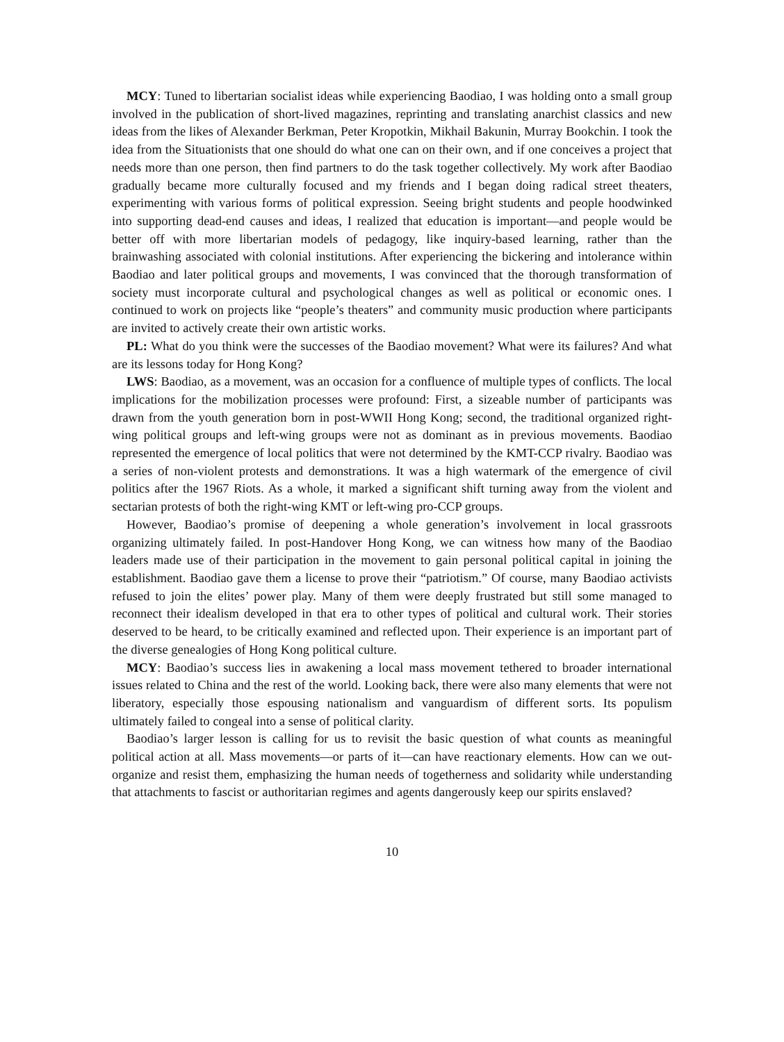MCY: Tuned to libertarian socialist ideas while experiencing Baodiao, I was holding onto a small group involved in the publication of short-lived magazines, reprinting and translating anarchist classics and new ideas from the likes of Alexander Berkman, Peter Kropotkin, Mikhail Bakunin, Murray Bookchin. I took the idea from the Situationists that one should do what one can on their own, and if one conceives a project that needs more than one person, then find partners to do the task together collectively. My work after Baodiao gradually became more culturally focused and my friends and I began doing radical street theaters, experimenting with various forms of political expression. Seeing bright students and people hoodwinked into supporting dead-end causes and ideas, I realized that education is important—and people would be better off with more libertarian models of pedagogy, like inquiry-based learning, rather than the brainwashing associated with colonial institutions. After experiencing the bickering and intolerance within Baodiao and later political groups and movements, I was convinced that the thorough transformation of society must incorporate cultural and psychological changes as well as political or economic ones. I continued to work on projects like “people’s theaters” and community music production where participants are invited to actively create their own artistic works.
PL: What do you think were the successes of the Baodiao movement? What were its failures? And what are its lessons today for Hong Kong?
LWS: Baodiao, as a movement, was an occasion for a confluence of multiple types of conflicts. The local implications for the mobilization processes were profound: First, a sizeable number of participants was drawn from the youth generation born in post-WWII Hong Kong; second, the traditional organized right-wing political groups and left-wing groups were not as dominant as in previous movements. Baodiao represented the emergence of local politics that were not determined by the KMT-CCP rivalry. Baodiao was a series of non-violent protests and demonstrations. It was a high watermark of the emergence of civil politics after the 1967 Riots. As a whole, it marked a significant shift turning away from the violent and sectarian protests of both the right-wing KMT or left-wing pro-CCP groups.
However, Baodiao’s promise of deepening a whole generation’s involvement in local grassroots organizing ultimately failed. In post-Handover Hong Kong, we can witness how many of the Baodiao leaders made use of their participation in the movement to gain personal political capital in joining the establishment. Baodiao gave them a license to prove their “patriotism.” Of course, many Baodiao activists refused to join the elites’ power play. Many of them were deeply frustrated but still some managed to reconnect their idealism developed in that era to other types of political and cultural work. Their stories deserved to be heard, to be critically examined and reflected upon. Their experience is an important part of the diverse genealogies of Hong Kong political culture.
MCY: Baodiao’s success lies in awakening a local mass movement tethered to broader international issues related to China and the rest of the world. Looking back, there were also many elements that were not liberatory, especially those espousing nationalism and vanguardism of different sorts. Its populism ultimately failed to congeal into a sense of political clarity.
Baodiao’s larger lesson is calling for us to revisit the basic question of what counts as meaningful political action at all. Mass movements—or parts of it—can have reactionary elements. How can we out-organize and resist them, emphasizing the human needs of togetherness and solidarity while understanding that attachments to fascist or authoritarian regimes and agents dangerously keep our spirits enslaved?
10